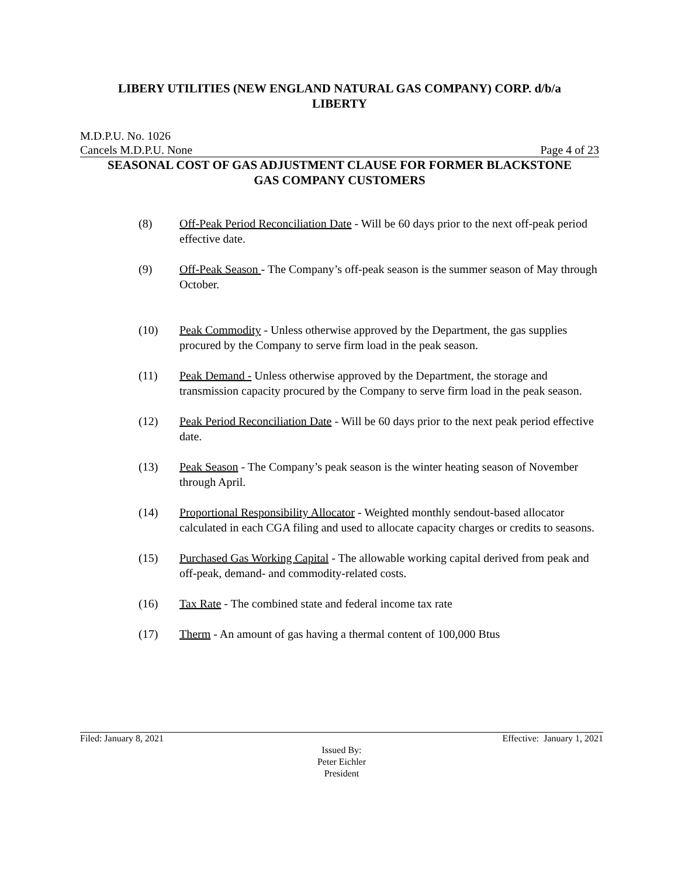LIBERY UTILITIES (NEW ENGLAND NATURAL GAS COMPANY) CORP. d/b/a
LIBERTY
M.D.P.U. No. 1026
Cancels M.D.P.U. None Page 4 of 23
SEASONAL COST OF GAS ADJUSTMENT CLAUSE FOR FORMER BLACKSTONE
GAS COMPANY CUSTOMERS
(8) Off-Peak Period Reconciliation Date - Will be 60 days prior to the next off-peak period effective date.
(9) Off-Peak Season - The Company’s off-peak season is the summer season of May through October.
(10) Peak Commodity - Unless otherwise approved by the Department, the gas supplies procured by the Company to serve firm load in the peak season.
(11) Peak Demand - Unless otherwise approved by the Department, the storage and transmission capacity procured by the Company to serve firm load in the peak season.
(12) Peak Period Reconciliation Date - Will be 60 days prior to the next peak period effective date.
(13) Peak Season - The Company’s peak season is the winter heating season of November through April.
(14) Proportional Responsibility Allocator - Weighted monthly sendout-based allocator calculated in each CGA filing and used to allocate capacity charges or credits to seasons.
(15) Purchased Gas Working Capital - The allowable working capital derived from peak and off-peak, demand- and commodity-related costs.
(16) Tax Rate - The combined state and federal income tax rate
(17) Therm - An amount of gas having a thermal content of 100,000 Btus
Filed: January 8, 2021 Effective: January 1, 2021
Issued By:
Peter Eichler
President